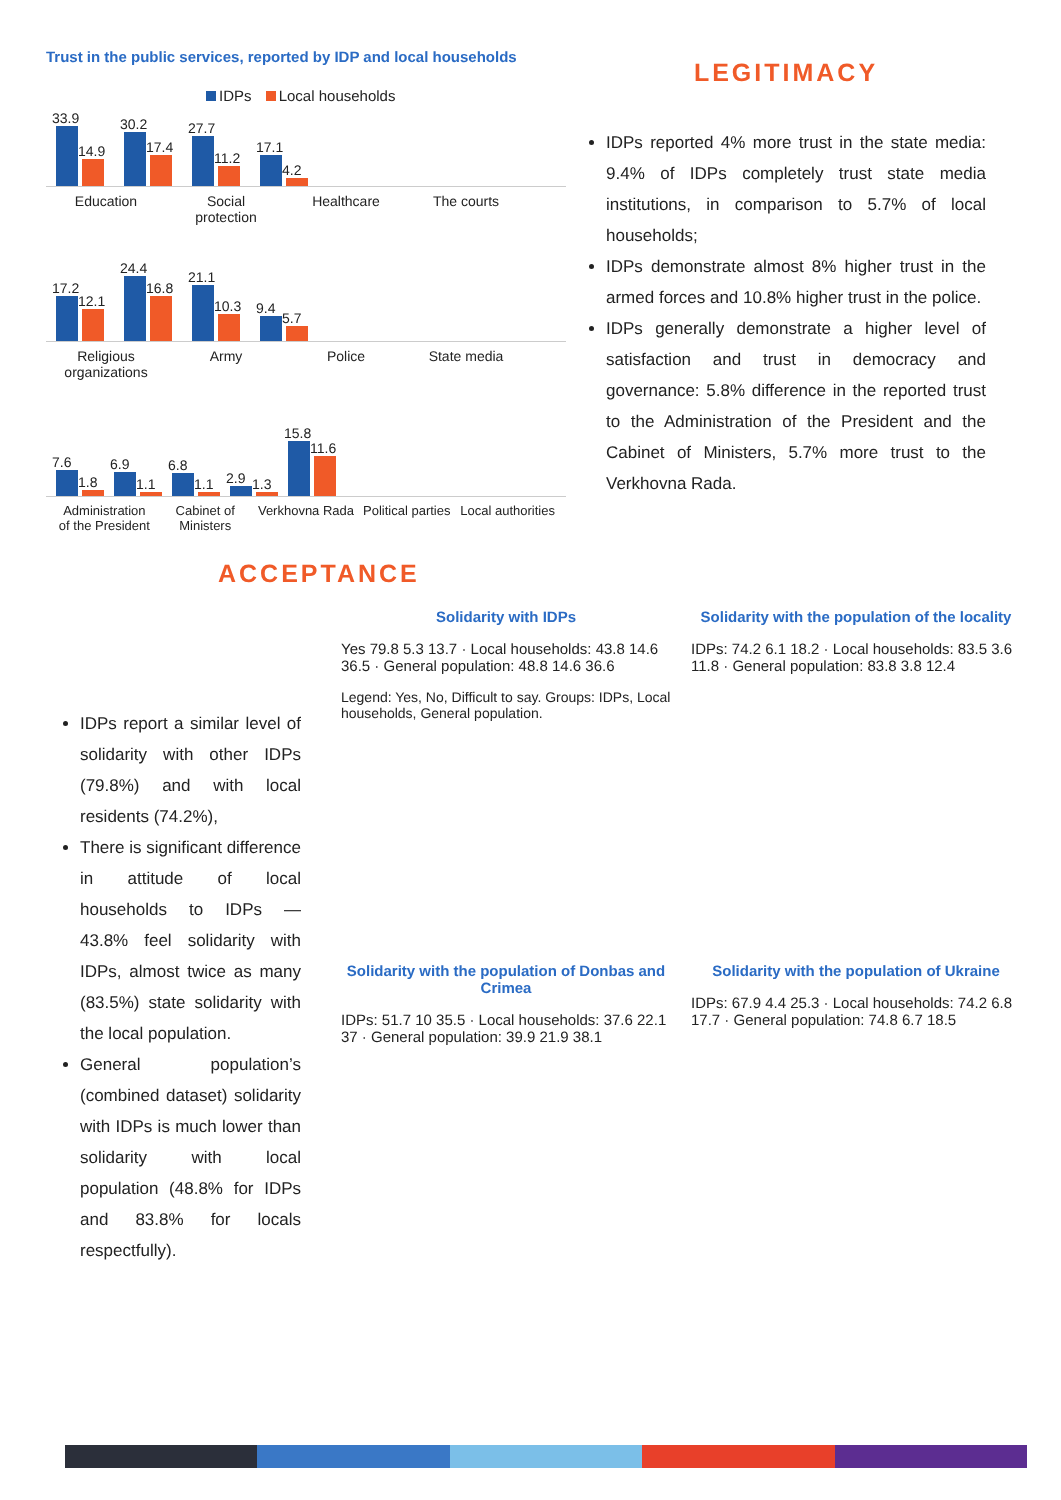Trust in the public services, reported by IDP and local households
IDPs Local households
33.9
14.9
30.2
17.4
27.7
11.2
17.1
4.2
Education Social protection
Healthcare The courts
17.2
12.1
24.4
16.8
21.1
10.3
9.4
5.7
Religious organizations
Army Police State media
7.6
1.8
6.9
1.1
6.8
1.1
2.9
1.3
15.8
11.6
Administration of the President
Cabinet of Ministers
Verkhovna Rada
Political parties
Local authorities
LEGITIMACY
IDPs reported 4% more trust in the state media: 9.4% of IDPs completely trust state media institutions, in comparison to 5.7% of local households;
IDPs demonstrate almost 8% higher trust in the armed forces and 10.8% higher trust in the police.
IDPs generally demonstrate a higher level of satisfaction and trust in democracy and governance: 5.8% difference in the reported trust to the Administration of the President and the Cabinet of Ministers, 5.7% more trust to the Verkhovna Rada.
ACCEPTANCE
IDPs report a similar level of solidarity with other IDPs (79.8%) and with local residents (74.2%),
There is significant difference in attitude of local households to IDPs — 43.8% feel solidarity with IDPs, almost twice as many (83.5%) state solidarity with the local population.
General population’s (combined dataset) solidarity with IDPs is much lower than solidarity with local population (48.8% for IDPs and 83.8% for locals respectfully).
Solidarity with IDPs
Yes 79.8 5.3 13.7 · Local households: 43.8 14.6 36.5 · General population: 48.8 14.6 36.6
Legend: Yes, No, Difficult to say. Groups: IDPs, Local households, General population.
Solidarity with the population of the locality
IDPs: 74.2 6.1 18.2 · Local households: 83.5 3.6 11.8 · General population: 83.8 3.8 12.4
Solidarity with the population of Donbas and Crimea
IDPs: 51.7 10 35.5 · Local households: 37.6 22.1 37 · General population: 39.9 21.9 38.1
Solidarity with the population of Ukraine
IDPs: 67.9 4.4 25.3 · Local households: 74.2 6.8 17.7 · General population: 74.8 6.7 18.5